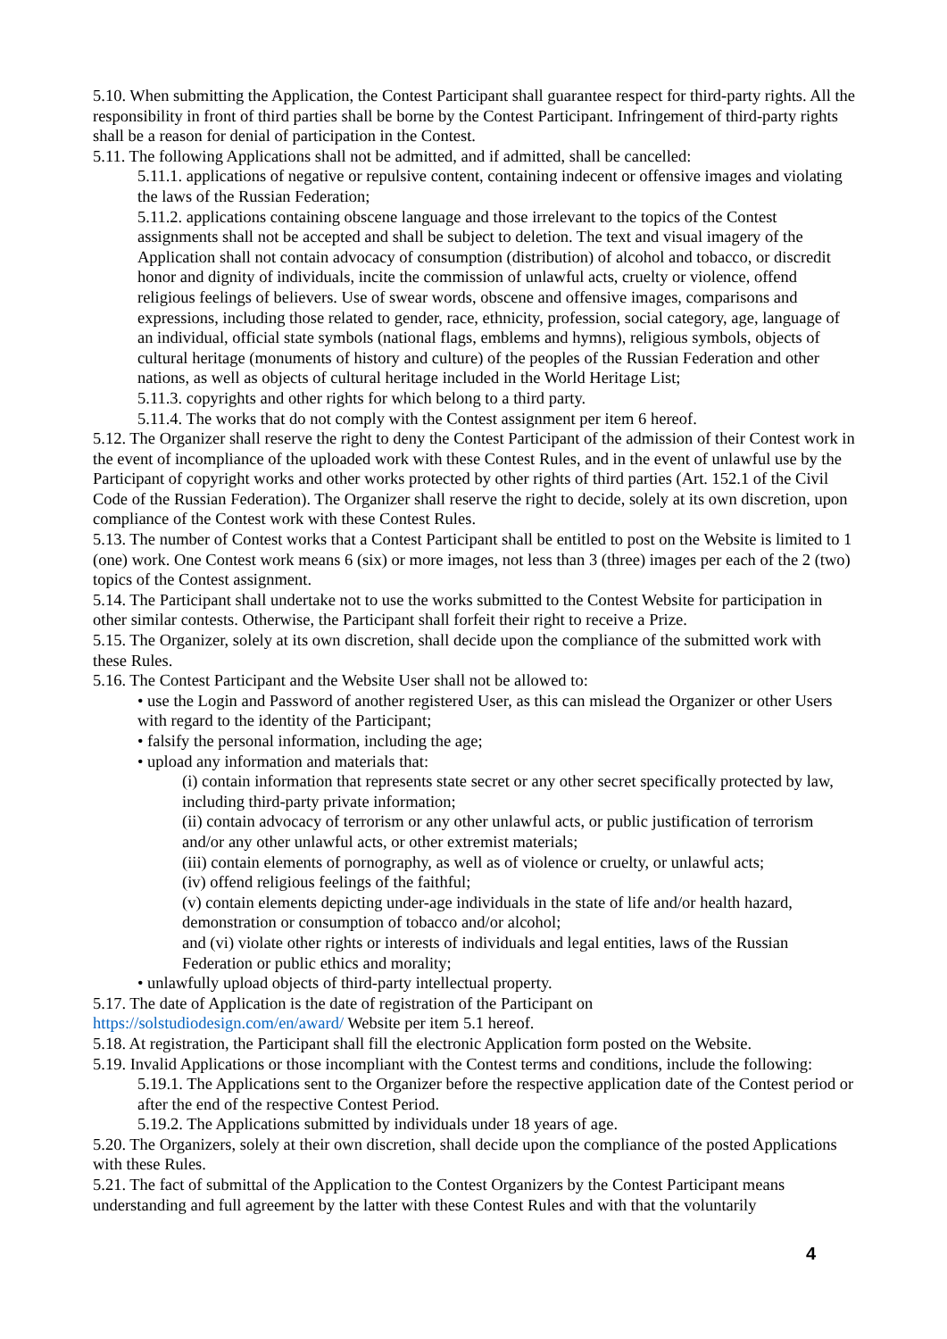5.10. When submitting the Application, the Contest Participant shall guarantee respect for third-party rights. All the responsibility in front of third parties shall be borne by the Contest Participant. Infringement of third-party rights shall be a reason for denial of participation in the Contest.
5.11. The following Applications shall not be admitted, and if admitted, shall be cancelled:
5.11.1. applications of negative or repulsive content, containing indecent or offensive images and violating the laws of the Russian Federation;
5.11.2. applications containing obscene language and those irrelevant to the topics of the Contest assignments shall not be accepted and shall be subject to deletion. The text and visual imagery of the Application shall not contain advocacy of consumption (distribution) of alcohol and tobacco, or discredit honor and dignity of individuals, incite the commission of unlawful acts, cruelty or violence, offend religious feelings of believers. Use of swear words, obscene and offensive images, comparisons and expressions, including those related to gender, race, ethnicity, profession, social category, age, language of an individual, official state symbols (national flags, emblems and hymns), religious symbols, objects of cultural heritage (monuments of history and culture) of the peoples of the Russian Federation and other nations, as well as objects of cultural heritage included in the World Heritage List;
5.11.3. copyrights and other rights for which belong to a third party.
5.11.4. The works that do not comply with the Contest assignment per item 6 hereof.
5.12. The Organizer shall reserve the right to deny the Contest Participant of the admission of their Contest work in the event of incompliance of the uploaded work with these Contest Rules, and in the event of unlawful use by the Participant of copyright works and other works protected by other rights of third parties (Art. 152.1 of the Civil Code of the Russian Federation). The Organizer shall reserve the right to decide, solely at its own discretion, upon compliance of the Contest work with these Contest Rules.
5.13. The number of Contest works that a Contest Participant shall be entitled to post on the Website is limited to 1 (one) work. One Contest work means 6 (six) or more images, not less than 3 (three) images per each of the 2 (two) topics of the Contest assignment.
5.14. The Participant shall undertake not to use the works submitted to the Contest Website for participation in other similar contests. Otherwise, the Participant shall forfeit their right to receive a Prize.
5.15. The Organizer, solely at its own discretion, shall decide upon the compliance of the submitted work with these Rules.
5.16. The Contest Participant and the Website User shall not be allowed to:
• use the Login and Password of another registered User, as this can mislead the Organizer or other Users with regard to the identity of the Participant;
• falsify the personal information, including the age;
• upload any information and materials that:
(i) contain information that represents state secret or any other secret specifically protected by law, including third-party private information;
(ii) contain advocacy of terrorism or any other unlawful acts, or public justification of terrorism and/or any other unlawful acts, or other extremist materials;
(iii) contain elements of pornography, as well as of violence or cruelty, or unlawful acts;
(iv) offend religious feelings of the faithful;
(v) contain elements depicting under-age individuals in the state of life and/or health hazard, demonstration or consumption of tobacco and/or alcohol;
and (vi) violate other rights or interests of individuals and legal entities, laws of the Russian Federation or public ethics and morality;
• unlawfully upload objects of third-party intellectual property.
5.17. The date of Application is the date of registration of the Participant on
https://solstudiodesign.com/en/award/ Website per item 5.1 hereof.
5.18. At registration, the Participant shall fill the electronic Application form posted on the Website.
5.19. Invalid Applications or those incompliant with the Contest terms and conditions, include the following:
5.19.1. The Applications sent to the Organizer before the respective application date of the Contest period or after the end of the respective Contest Period.
5.19.2. The Applications submitted by individuals under 18 years of age.
5.20. The Organizers, solely at their own discretion, shall decide upon the compliance of the posted Applications with these Rules.
5.21. The fact of submittal of the Application to the Contest Organizers by the Contest Participant means understanding and full agreement by the latter with these Contest Rules and with that the voluntarily
4